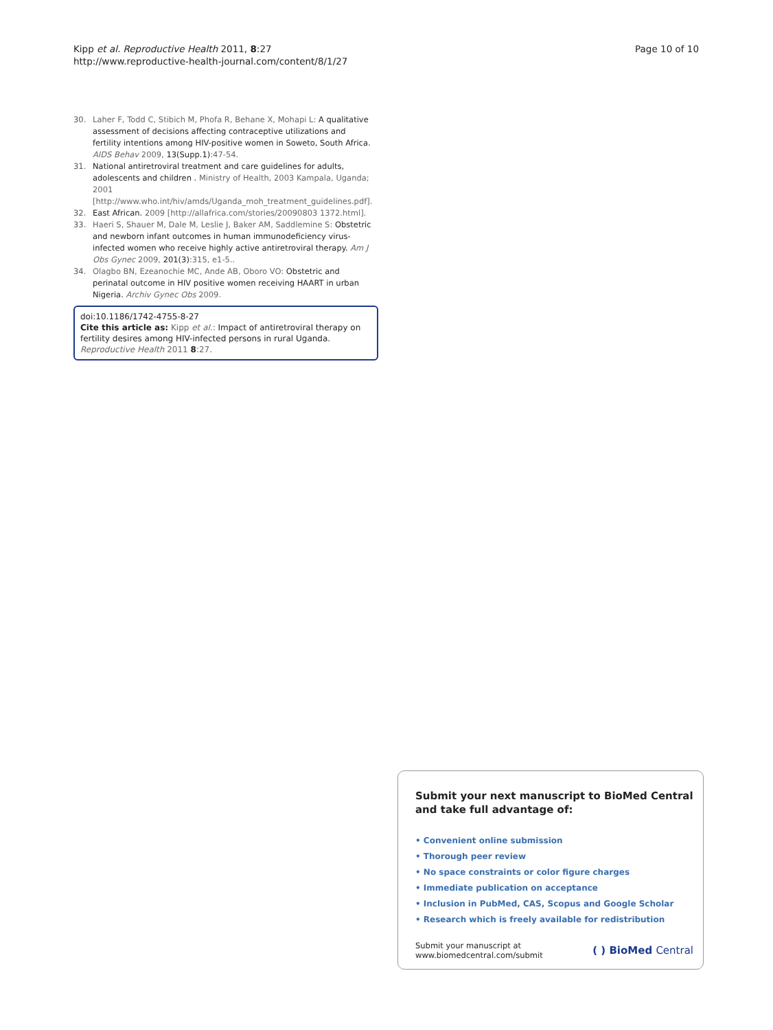Kipp et al. Reproductive Health 2011, 8:27
http://www.reproductive-health-journal.com/content/8/1/27
Page 10 of 10
30. Laher F, Todd C, Stibich M, Phofa R, Behane X, Mohapi L: A qualitative assessment of decisions affecting contraceptive utilizations and fertility intentions among HIV-positive women in Soweto, South Africa. AIDS Behav 2009, 13(Supp.1):47-54.
31. National antiretroviral treatment and care guidelines for adults, adolescents and children . Ministry of Health, 2003 Kampala, Uganda; 2001 [http://www.who.int/hiv/amds/Uganda_moh_treatment_guidelines.pdf].
32. East African. 2009 [http://allafrica.com/stories/20090803 1372.html].
33. Haeri S, Shauer M, Dale M, Leslie J, Baker AM, Saddlemine S: Obstetric and newborn infant outcomes in human immunodeficiency virus-infected women who receive highly active antiretroviral therapy. Am J Obs Gynec 2009, 201(3):315, e1-5..
34. Olagbo BN, Ezeanochie MC, Ande AB, Oboro VO: Obstetric and perinatal outcome in HIV positive women receiving HAART in urban Nigeria. Archiv Gynec Obs 2009.
doi:10.1186/1742-4755-8-27
Cite this article as: Kipp et al.: Impact of antiretroviral therapy on fertility desires among HIV-infected persons in rural Uganda. Reproductive Health 2011 8:27.
Submit your next manuscript to BioMed Central and take full advantage of:
• Convenient online submission
• Thorough peer review
• No space constraints or color figure charges
• Immediate publication on acceptance
• Inclusion in PubMed, CAS, Scopus and Google Scholar
• Research which is freely available for redistribution
Submit your manuscript at
www.biomedcentral.com/submit
( ) BioMed Central